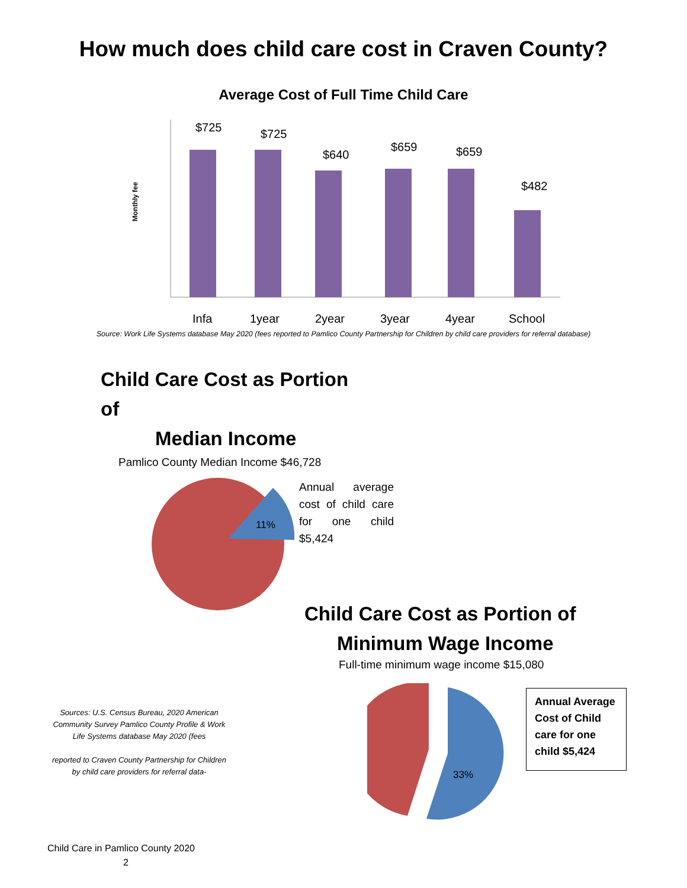How much does child care cost in Craven County?
Average Cost of Full Time Child Care
Monthly fee
$725
$725
$640
$659
$659
$482
Infa
1year
2year
3year
4year
School
Source: Work Life Systems database May 2020 (fees reported to Pamlico County Partnership for Children by child care providers for referral database)
Child Care Cost as Portion of
Median Income
Pamlico County Median Income $46,728
11%
Annual average cost of child care for one child $5,424
Child Care Cost as Portion of
Minimum Wage Income
Full-time minimum wage income $15,080
Sources: U.S. Census Bureau, 2020 American Community Survey Pamlico County Profile & Work Life Systems database May 2020 (fees
reported to Craven County Partnership for Children by child care providers for referral data-
33%
Annual Average Cost of Child care for one child $5,424
Child Care in Pamlico County 2020
2